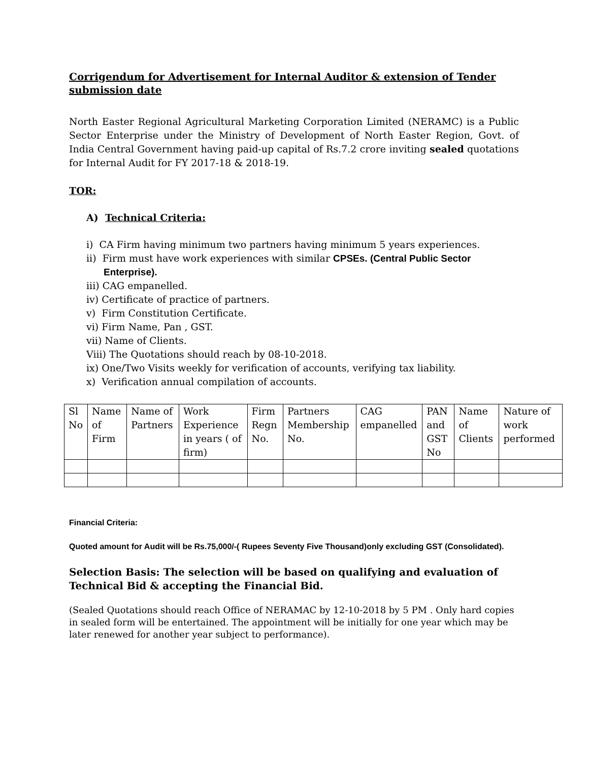Corrigendum for Advertisement for Internal Auditor & extension of Tender submission date
North Easter Regional Agricultural Marketing Corporation Limited (NERAMC) is a Public Sector Enterprise under the Ministry of Development of North Easter Region, Govt. of India Central Government having paid-up capital of Rs.7.2 crore inviting sealed quotations for Internal Audit for FY 2017-18 & 2018-19.
TOR:
A) Technical Criteria:
i) CA Firm having minimum two partners having minimum 5 years experiences.
ii) Firm must have work experiences with similar CPSEs. (Central Public Sector Enterprise).
iii) CAG empanelled.
iv) Certificate of practice of partners.
v) Firm Constitution Certificate.
vi) Firm Name, Pan , GST.
vii) Name of Clients.
Viii) The Quotations should reach by 08-10-2018.
ix) One/Two Visits weekly for verification of accounts, verifying tax liability.
x) Verification annual compilation of accounts.
| Sl No | Name of Firm | Name of Partners | Work Experience in years ( of firm) | Firm Regn No. | Partners Membership No. | CAG empanelled | PAN and GST No | Name of Clients | Nature of work performed |
Financial Criteria:
Quoted amount for Audit will be Rs.75,000/-( Rupees Seventy Five Thousand)only excluding GST (Consolidated).
Selection Basis: The selection will be based on qualifying and evaluation of Technical Bid & accepting the Financial Bid.
(Sealed Quotations should reach Office of NERAMAC by 12-10-2018 by 5 PM . Only hard copies in sealed form will be entertained. The appointment will be initially for one year which may be later renewed for another year subject to performance).